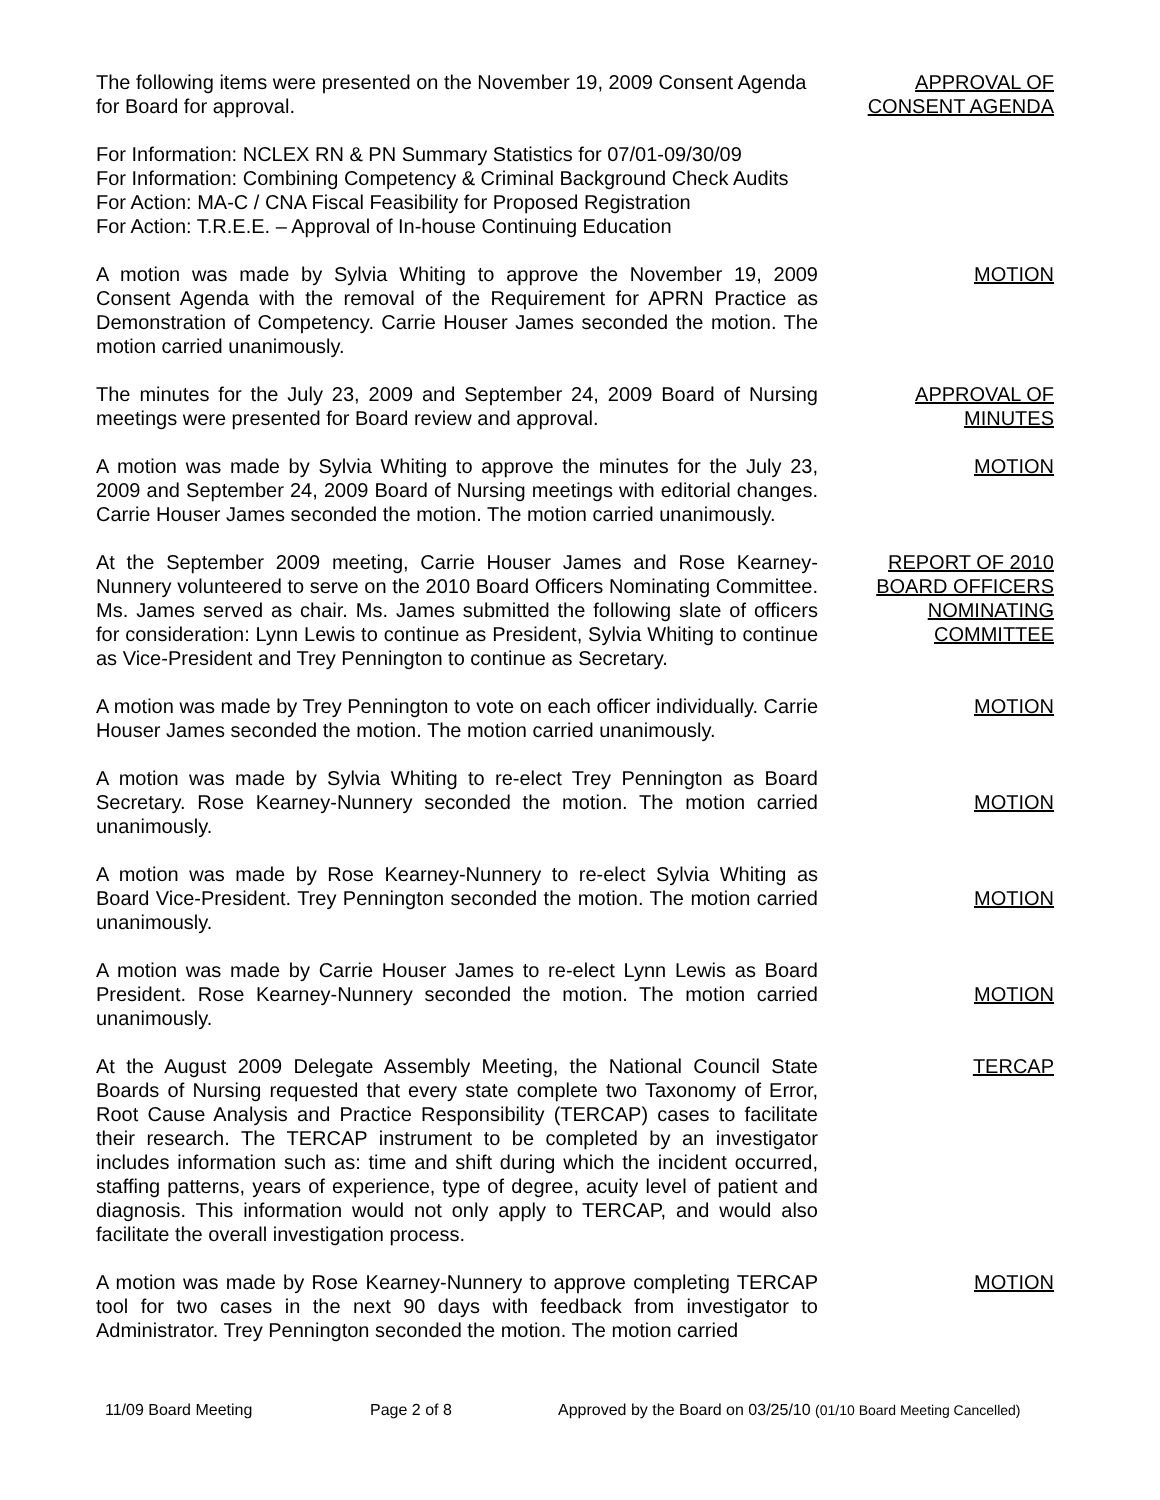The following items were presented on the November 19, 2009 Consent Agenda for Board for approval.
APPROVAL OF
CONSENT AGENDA
For Information: NCLEX RN & PN Summary Statistics for 07/01-09/30/09
For Information: Combining Competency & Criminal Background Check Audits
For Action: MA-C / CNA Fiscal Feasibility for Proposed Registration
For Action: T.R.E.E. – Approval of In-house Continuing Education
A motion was made by Sylvia Whiting to approve the November 19, 2009 Consent Agenda with the removal of the Requirement for APRN Practice as Demonstration of Competency. Carrie Houser James seconded the motion. The motion carried unanimously.
MOTION
The minutes for the July 23, 2009 and September 24, 2009 Board of Nursing meetings were presented for Board review and approval.
APPROVAL OF
MINUTES
A motion was made by Sylvia Whiting to approve the minutes for the July 23, 2009 and September 24, 2009 Board of Nursing meetings with editorial changes. Carrie Houser James seconded the motion. The motion carried unanimously.
MOTION
At the September 2009 meeting, Carrie Houser James and Rose Kearney-Nunnery volunteered to serve on the 2010 Board Officers Nominating Committee. Ms. James served as chair. Ms. James submitted the following slate of officers for consideration: Lynn Lewis to continue as President, Sylvia Whiting to continue as Vice-President and Trey Pennington to continue as Secretary.
REPORT OF 2010
BOARD OFFICERS
NOMINATING
COMMITTEE
A motion was made by Trey Pennington to vote on each officer individually. Carrie Houser James seconded the motion. The motion carried unanimously.
MOTION
A motion was made by Sylvia Whiting to re-elect Trey Pennington as Board Secretary. Rose Kearney-Nunnery seconded the motion. The motion carried unanimously.
MOTION
A motion was made by Rose Kearney-Nunnery to re-elect Sylvia Whiting as Board Vice-President. Trey Pennington seconded the motion. The motion carried unanimously.
MOTION
A motion was made by Carrie Houser James to re-elect Lynn Lewis as Board President. Rose Kearney-Nunnery seconded the motion. The motion carried unanimously.
MOTION
At the August 2009 Delegate Assembly Meeting, the National Council State Boards of Nursing requested that every state complete two Taxonomy of Error, Root Cause Analysis and Practice Responsibility (TERCAP) cases to facilitate their research. The TERCAP instrument to be completed by an investigator includes information such as: time and shift during which the incident occurred, staffing patterns, years of experience, type of degree, acuity level of patient and diagnosis. This information would not only apply to TERCAP, and would also facilitate the overall investigation process.
TERCAP
A motion was made by Rose Kearney-Nunnery to approve completing TERCAP tool for two cases in the next 90 days with feedback from investigator to Administrator. Trey Pennington seconded the motion. The motion carried
MOTION
11/09 Board Meeting Page 2 of 8 Approved by the Board on 03/25/10 (01/10 Board Meeting Cancelled)